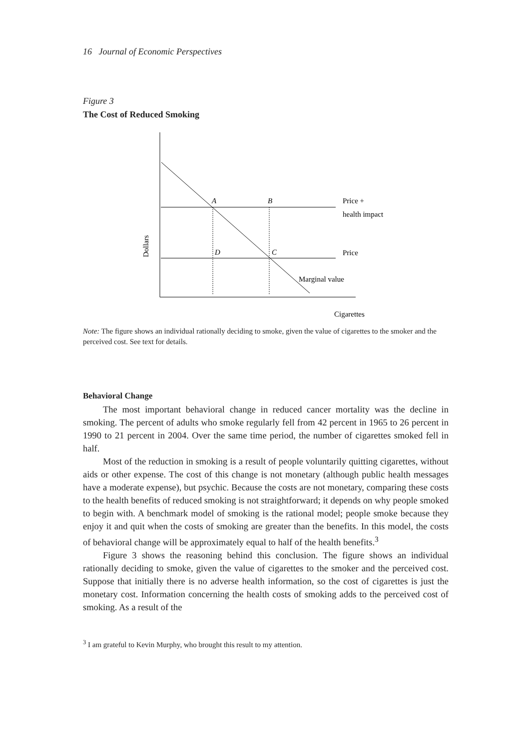16 Journal of Economic Perspectives
Figure 3
The Cost of Reduced Smoking
A
B
D
C
Price +
health impact
Price
Marginal value
Cigarettes
Dollars
Note: The figure shows an individual rationally deciding to smoke, given the value of cigarettes to the smoker and the perceived cost. See text for details.
Behavioral Change
The most important behavioral change in reduced cancer mortality was the decline in smoking. The percent of adults who smoke regularly fell from 42 percent in 1965 to 26 percent in 1990 to 21 percent in 2004. Over the same time period, the number of cigarettes smoked fell in half.
Most of the reduction in smoking is a result of people voluntarily quitting cigarettes, without aids or other expense. The cost of this change is not monetary (although public health messages have a moderate expense), but psychic. Because the costs are not monetary, comparing these costs to the health benefits of reduced smoking is not straightforward; it depends on why people smoked to begin with. A benchmark model of smoking is the rational model; people smoke because they enjoy it and quit when the costs of smoking are greater than the benefits. In this model, the costs of behavioral change will be approximately equal to half of the health benefits.<sup>3</sup>
Figure 3 shows the reasoning behind this conclusion. The figure shows an individual rationally deciding to smoke, given the value of cigarettes to the smoker and the perceived cost. Suppose that initially there is no adverse health information, so the cost of cigarettes is just the monetary cost. Information concerning the health costs of smoking adds to the perceived cost of smoking. As a result of the
<sup>3</sup> I am grateful to Kevin Murphy, who brought this result to my attention.